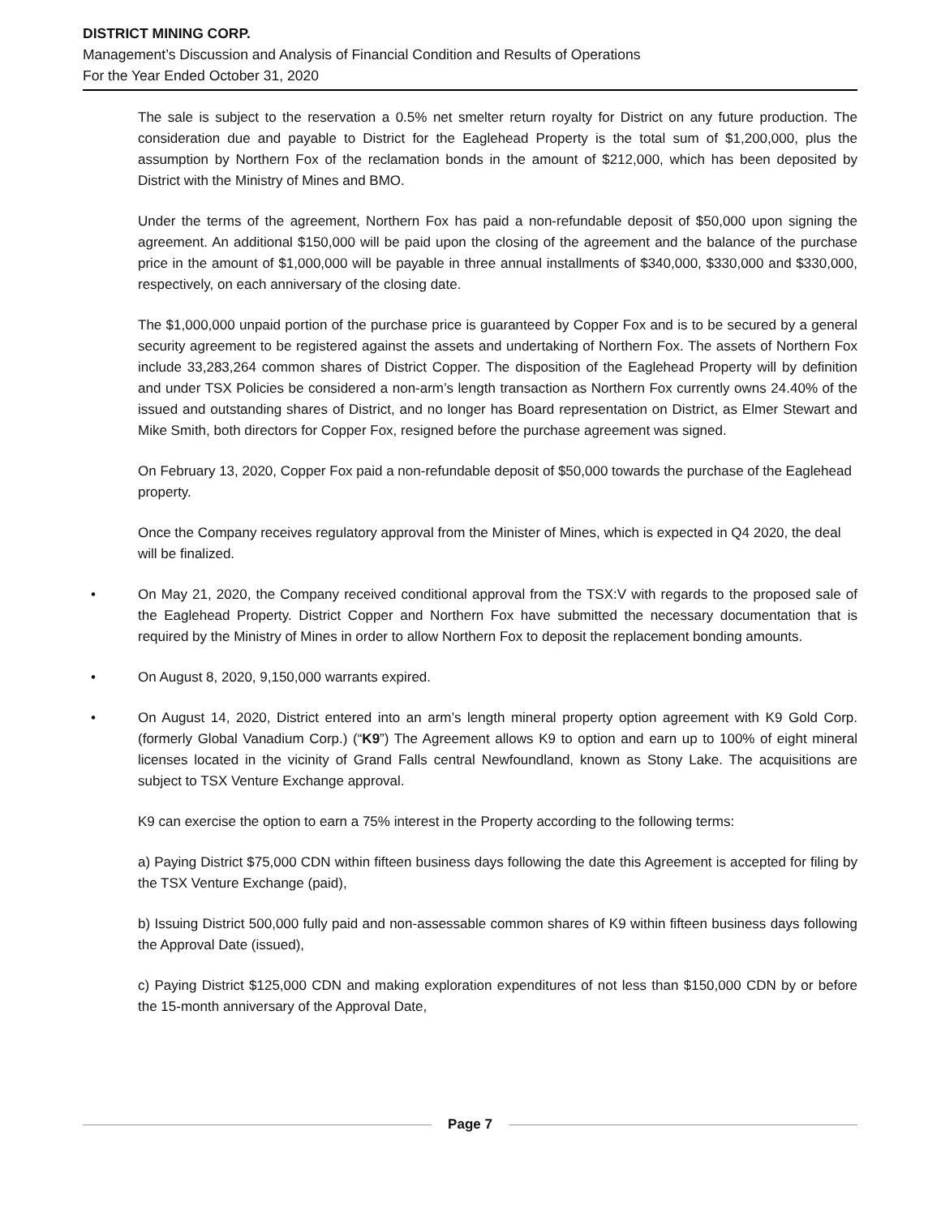DISTRICT MINING CORP.
Management’s Discussion and Analysis of Financial Condition and Results of Operations
For the Year Ended October 31, 2020
The sale is subject to the reservation a 0.5% net smelter return royalty for District on any future production. The consideration due and payable to District for the Eaglehead Property is the total sum of $1,200,000, plus the assumption by Northern Fox of the reclamation bonds in the amount of $212,000, which has been deposited by District with the Ministry of Mines and BMO.
Under the terms of the agreement, Northern Fox has paid a non-refundable deposit of $50,000 upon signing the agreement. An additional $150,000 will be paid upon the closing of the agreement and the balance of the purchase price in the amount of $1,000,000 will be payable in three annual installments of $340,000, $330,000 and $330,000, respectively, on each anniversary of the closing date.
The $1,000,000 unpaid portion of the purchase price is guaranteed by Copper Fox and is to be secured by a general security agreement to be registered against the assets and undertaking of Northern Fox. The assets of Northern Fox include 33,283,264 common shares of District Copper. The disposition of the Eaglehead Property will by definition and under TSX Policies be considered a non-arm’s length transaction as Northern Fox currently owns 24.40% of the issued and outstanding shares of District, and no longer has Board representation on District, as Elmer Stewart and Mike Smith, both directors for Copper Fox, resigned before the purchase agreement was signed.
On February 13, 2020, Copper Fox paid a non-refundable deposit of $50,000 towards the purchase of the Eaglehead property.
Once the Company receives regulatory approval from the Minister of Mines, which is expected in Q4 2020, the deal will be finalized.
• On May 21, 2020, the Company received conditional approval from the TSX:V with regards to the proposed sale of the Eaglehead Property. District Copper and Northern Fox have submitted the necessary documentation that is required by the Ministry of Mines in order to allow Northern Fox to deposit the replacement bonding amounts.
• On August 8, 2020, 9,150,000 warrants expired.
• On August 14, 2020, District entered into an arm’s length mineral property option agreement with K9 Gold Corp. (formerly Global Vanadium Corp.) (“K9”) The Agreement allows K9 to option and earn up to 100% of eight mineral licenses located in the vicinity of Grand Falls central Newfoundland, known as Stony Lake. The acquisitions are subject to TSX Venture Exchange approval.
K9 can exercise the option to earn a 75% interest in the Property according to the following terms:
a) Paying District $75,000 CDN within fifteen business days following the date this Agreement is accepted for filing by the TSX Venture Exchange (paid),
b) Issuing District 500,000 fully paid and non-assessable common shares of K9 within fifteen business days following the Approval Date (issued),
c) Paying District $125,000 CDN and making exploration expenditures of not less than $150,000 CDN by or before the 15-month anniversary of the Approval Date,
Page 7